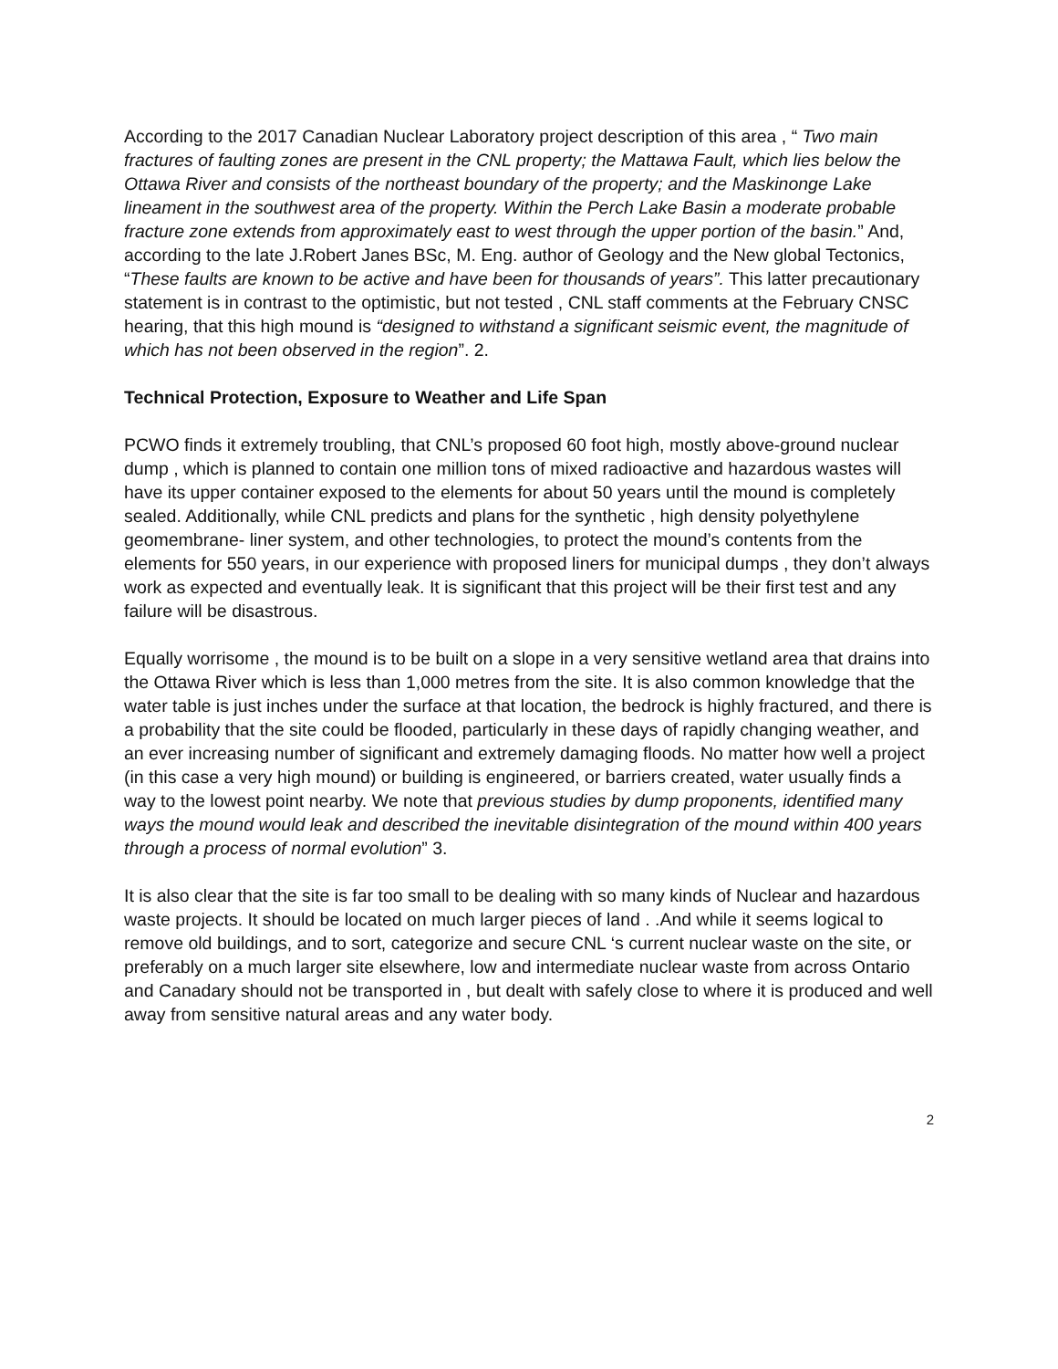According to the 2017 Canadian Nuclear Laboratory project description of this area , “ Two main fractures of faulting zones are present in the CNL property; the Mattawa Fault, which lies below the Ottawa River and consists of the northeast boundary of the property; and the Maskinonge Lake lineament in the southwest area of the property. Within the Perch Lake Basin a moderate probable fracture zone extends from approximately east to west through the upper portion of the basin.” And, according to the late J.Robert Janes BSc, M. Eng. author of Geology and the New global Tectonics, “These faults are known to be active and have been for thousands of years”. This latter precautionary statement is in contrast to the optimistic, but not tested , CNL staff comments at the February CNSC hearing, that this high mound is “designed to withstand a significant seismic event, the magnitude of which has not been observed in the region”. 2.
Technical Protection, Exposure to Weather and Life Span
PCWO finds it extremely troubling, that CNL’s proposed 60 foot high, mostly above-ground nuclear dump , which is planned to contain one million tons of mixed radioactive and hazardous wastes will have its upper container exposed to the elements for about 50 years until the mound is completely sealed. Additionally, while CNL predicts and plans for the synthetic , high density polyethylene geomembrane- liner system, and other technologies, to protect the mound’s contents from the elements for 550 years, in our experience with proposed liners for municipal dumps , they don’t always work as expected and eventually leak. It is significant that this project will be their first test and any failure will be disastrous.
Equally worrisome , the mound is to be built on a slope in a very sensitive wetland area that drains into the Ottawa River which is less than 1,000 metres from the site. It is also common knowledge that the water table is just inches under the surface at that location, the bedrock is highly fractured, and there is a probability that the site could be flooded, particularly in these days of rapidly changing weather, and an ever increasing number of significant and extremely damaging floods. No matter how well a project (in this case a very high mound) or building is engineered, or barriers created, water usually finds a way to the lowest point nearby. We note that previous studies by dump proponents, identified many ways the mound would leak and described the inevitable disintegration of the mound within 400 years through a process of normal evolution” 3.
It is also clear that the site is far too small to be dealing with so many kinds of Nuclear and hazardous waste projects. It should be located on much larger pieces of land . .And while it seems logical to remove old buildings, and to sort, categorize and secure CNL ‘s current nuclear waste on the site, or preferably on a much larger site elsewhere, low and intermediate nuclear waste from across Ontario and Canadary should not be transported in , but dealt with safely close to where it is produced and well away from sensitive natural areas and any water body.
2